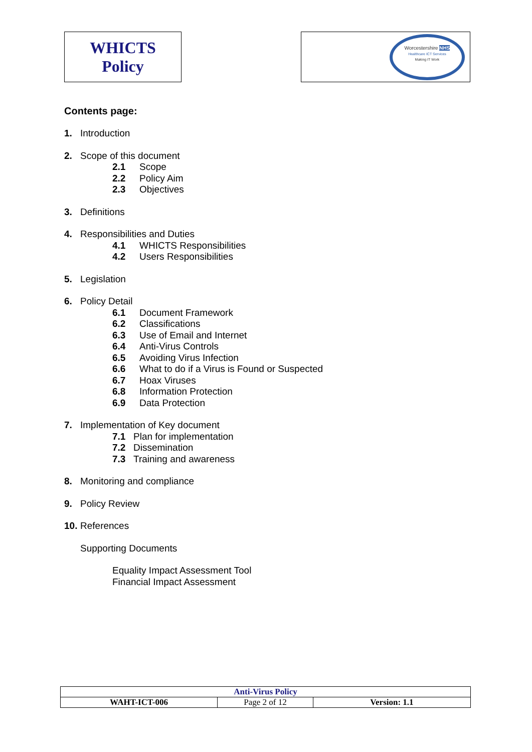| WHICTS Policy | | Worcestershire NHS Healthcare ICT Services Making IT Work |
Contents page:
1. Introduction
2. Scope of this document
2.1 Scope
2.2 Policy Aim
2.3 Objectives
3. Definitions
4. Responsibilities and Duties
4.1 WHICTS Responsibilities
4.2 Users Responsibilities
5. Legislation
6. Policy Detail
6.1 Document Framework
6.2 Classifications
6.3 Use of Email and Internet
6.4 Anti-Virus Controls
6.5 Avoiding Virus Infection
6.6 What to do if a Virus is Found or Suspected
6.7 Hoax Viruses
6.8 Information Protection
6.9 Data Protection
7. Implementation of Key document
7.1 Plan for implementation
7.2 Dissemination
7.3 Training and awareness
8. Monitoring and compliance
9. Policy Review
10. References
Supporting Documents
Equality Impact Assessment Tool
Financial Impact Assessment
| Anti-Virus Policy | | |
| WAHT-ICT-006 | Page 2 of 12 | Version: 1.1 |